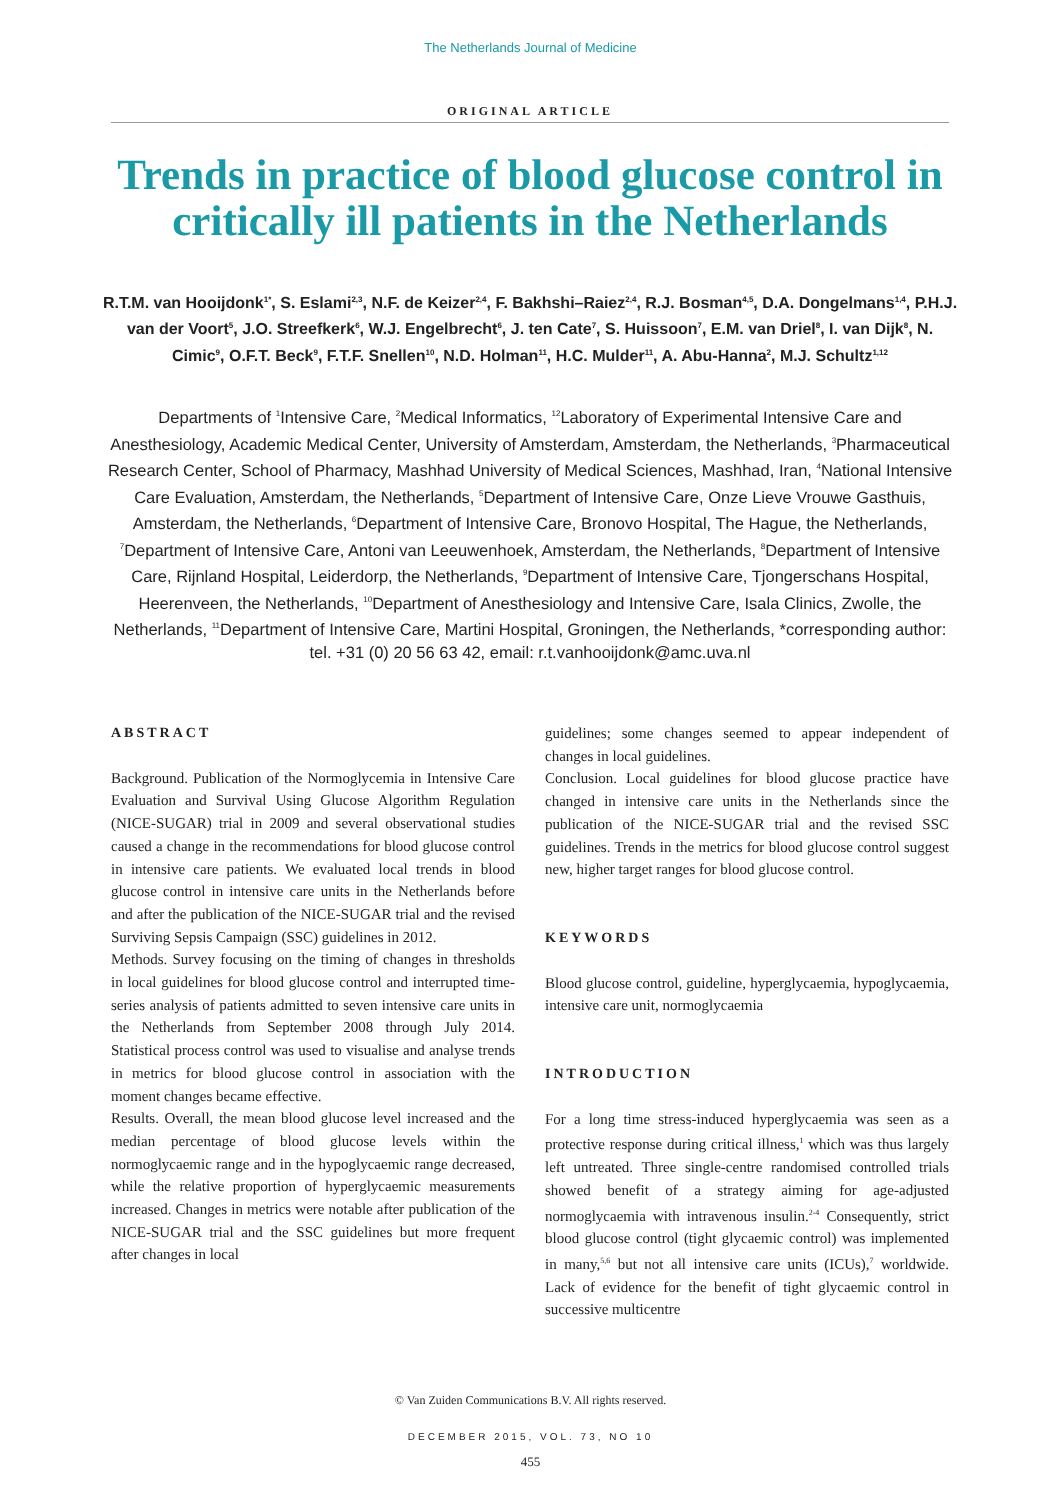The Netherlands Journal of Medicine
ORIGINAL ARTICLE
Trends in practice of blood glucose control in critically ill patients in the Netherlands
R.T.M. van Hooijdonk<sup>1*</sup>, S. Eslami<sup>2,3</sup>, N.F. de Keizer<sup>2,4</sup>, F. Bakhshi–Raiez<sup>2,4</sup>, R.J. Bosman<sup>4,5</sup>, D.A. Dongelmans<sup>1,4</sup>, P.H.J. van der Voort<sup>5</sup>, J.O. Streefkerk<sup>6</sup>, W.J. Engelbrecht<sup>6</sup>, J. ten Cate<sup>7</sup>, S. Huissoon<sup>7</sup>, E.M. van Driel<sup>8</sup>, I. van Dijk<sup>8</sup>, N. Cimic<sup>9</sup>, O.F.T. Beck<sup>9</sup>, F.T.F. Snellen<sup>10</sup>, N.D. Holman<sup>11</sup>, H.C. Mulder<sup>11</sup>, A. Abu-Hanna<sup>2</sup>, M.J. Schultz<sup>1,12</sup>
Departments of <sup>1</sup>Intensive Care, <sup>2</sup>Medical Informatics, <sup>12</sup>Laboratory of Experimental Intensive Care and Anesthesiology, Academic Medical Center, University of Amsterdam, Amsterdam, the Netherlands, <sup>3</sup>Pharmaceutical Research Center, School of Pharmacy, Mashhad University of Medical Sciences, Mashhad, Iran, <sup>4</sup>National Intensive Care Evaluation, Amsterdam, the Netherlands, <sup>5</sup>Department of Intensive Care, Onze Lieve Vrouwe Gasthuis, Amsterdam, the Netherlands, <sup>6</sup>Department of Intensive Care, Bronovo Hospital, The Hague, the Netherlands, <sup>7</sup>Department of Intensive Care, Antoni van Leeuwenhoek, Amsterdam, the Netherlands, <sup>8</sup>Department of Intensive Care, Rijnland Hospital, Leiderdorp, the Netherlands, <sup>9</sup>Department of Intensive Care, Tjongerschans Hospital, Heerenveen, the Netherlands, <sup>10</sup>Department of Anesthesiology and Intensive Care, Isala Clinics, Zwolle, the Netherlands, <sup>11</sup>Department of Intensive Care, Martini Hospital, Groningen, the Netherlands, *corresponding author: tel. +31 (0) 20 56 63 42, email: r.t.vanhooijdonk@amc.uva.nl
ABSTRACT
Background. Publication of the Normoglycemia in Intensive Care Evaluation and Survival Using Glucose Algorithm Regulation (NICE-SUGAR) trial in 2009 and several observational studies caused a change in the recommendations for blood glucose control in intensive care patients. We evaluated local trends in blood glucose control in intensive care units in the Netherlands before and after the publication of the NICE-SUGAR trial and the revised Surviving Sepsis Campaign (SSC) guidelines in 2012.
Methods. Survey focusing on the timing of changes in thresholds in local guidelines for blood glucose control and interrupted time-series analysis of patients admitted to seven intensive care units in the Netherlands from September 2008 through July 2014. Statistical process control was used to visualise and analyse trends in metrics for blood glucose control in association with the moment changes became effective.
Results. Overall, the mean blood glucose level increased and the median percentage of blood glucose levels within the normoglycaemic range and in the hypoglycaemic range decreased, while the relative proportion of hyperglycaemic measurements increased. Changes in metrics were notable after publication of the NICE-SUGAR trial and the SSC guidelines but more frequent after changes in local
guidelines; some changes seemed to appear independent of changes in local guidelines.
Conclusion. Local guidelines for blood glucose practice have changed in intensive care units in the Netherlands since the publication of the NICE-SUGAR trial and the revised SSC guidelines. Trends in the metrics for blood glucose control suggest new, higher target ranges for blood glucose control.
KEYWORDS
Blood glucose control, guideline, hyperglycaemia, hypoglycaemia, intensive care unit, normoglycaemia
INTRODUCTION
For a long time stress-induced hyperglycaemia was seen as a protective response during critical illness,<sup>1</sup> which was thus largely left untreated. Three single-centre randomised controlled trials showed benefit of a strategy aiming for age-adjusted normoglycaemia with intravenous insulin.<sup>2-4</sup> Consequently, strict blood glucose control (tight glycaemic control) was implemented in many,<sup>5,6</sup> but not all intensive care units (ICUs),<sup>7</sup> worldwide. Lack of evidence for the benefit of tight glycaemic control in successive multicentre
© Van Zuiden Communications B.V. All rights reserved.
DECEMBER 2015, VOL. 73, NO 10
455